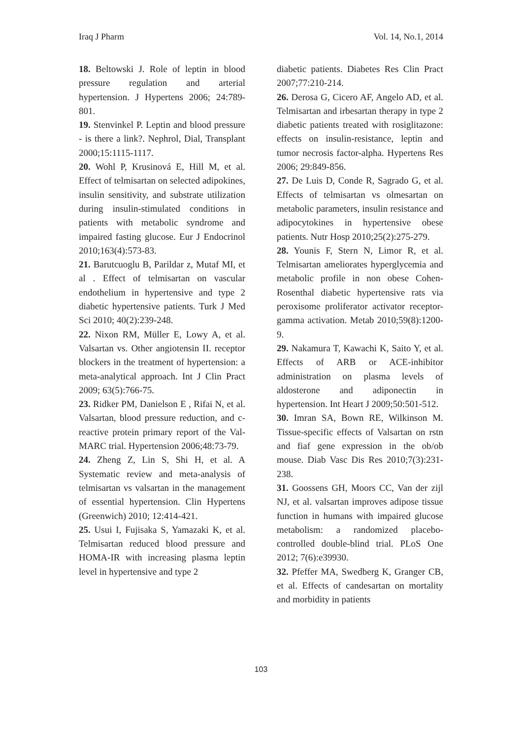Iraq J Pharm Vol. 14, No.1, 2014
18. Beltowski J. Role of leptin in blood pressure regulation and arterial hypertension. J Hypertens 2006; 24:789-801.
19. Stenvinkel P. Leptin and blood pressure - is there a link?. Nephrol, Dial, Transplant 2000;15:1115-1117.
20. Wohl P, Krusinová E, Hill M, et al. Effect of telmisartan on selected adipokines, insulin sensitivity, and substrate utilization during insulin-stimulated conditions in patients with metabolic syndrome and impaired fasting glucose. Eur J Endocrinol 2010;163(4):573-83.
21. Barutcuoglu B, Parildar z, Mutaf MI, et al . Effect of telmisartan on vascular endothelium in hypertensive and type 2 diabetic hypertensive patients. Turk J Med Sci 2010; 40(2):239-248.
22. Nixon RM, Müller E, Lowy A, et al. Valsartan vs. Other angiotensin II. receptor blockers in the treatment of hypertension: a meta-analytical approach. Int J Clin Pract 2009; 63(5):766-75.
23. Ridker PM, Danielson E , Rifai N, et al. Valsartan, blood pressure reduction, and c-reactive protein primary report of the Val-MARC trial. Hypertension 2006;48:73-79.
24. Zheng Z, Lin S, Shi H, et al. A Systematic review and meta-analysis of telmisartan vs valsartan in the management of essential hypertension. Clin Hypertens (Greenwich) 2010; 12:414-421.
25. Usui I, Fujisaka S, Yamazaki K, et al. Telmisartan reduced blood pressure and HOMA-IR with increasing plasma leptin level in hypertensive and type 2
diabetic patients. Diabetes Res Clin Pract 2007;77:210-214.
26. Derosa G, Cicero AF, Angelo AD, et al. Telmisartan and irbesartan therapy in type 2 diabetic patients treated with rosiglitazone: effects on insulin-resistance, leptin and tumor necrosis factor-alpha. Hypertens Res 2006; 29:849-856.
27. De Luis D, Conde R, Sagrado G, et al. Effects of telmisartan vs olmesartan on metabolic parameters, insulin resistance and adipocytokines in hypertensive obese patients. Nutr Hosp 2010;25(2):275-279.
28. Younis F, Stern N, Limor R, et al. Telmisartan ameliorates hyperglycemia and metabolic profile in non obese Cohen-Rosenthal diabetic hypertensive rats via peroxisome proliferator activator receptor-gamma activation. Metab 2010;59(8):1200-9.
29. Nakamura T, Kawachi K, Saito Y, et al. Effects of ARB or ACE-inhibitor administration on plasma levels of aldosterone and adiponectin in hypertension. Int Heart J 2009;50:501-512.
30. Imran SA, Bown RE, Wilkinson M. Tissue-specific effects of Valsartan on rstn and fiaf gene expression in the ob/ob mouse. Diab Vasc Dis Res 2010;7(3):231-238.
31. Goossens GH, Moors CC, Van der zijl NJ, et al. valsartan improves adipose tissue function in humans with impaired glucose metabolism: a randomized placebo-controlled double-blind trial. PLoS One 2012; 7(6):e39930.
32. Pfeffer MA, Swedberg K, Granger CB, et al. Effects of candesartan on mortality and morbidity in patients
103